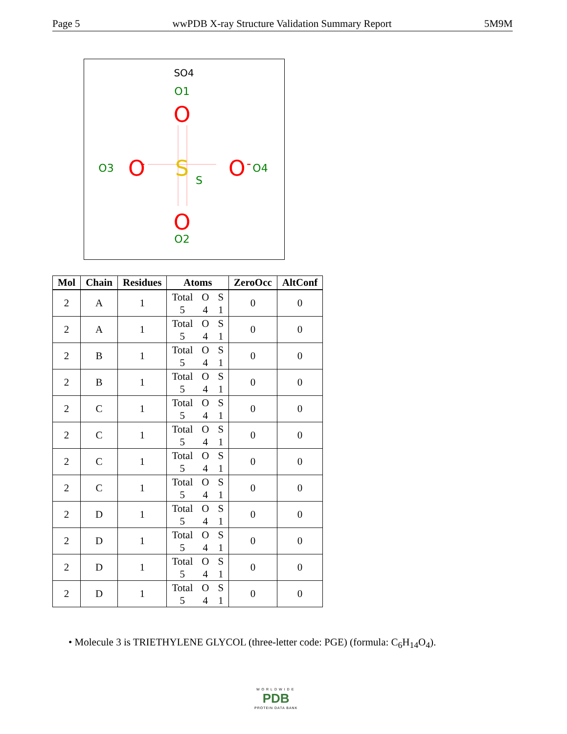Page 5 wwPDB X-ray Structure Validation Summary Report 5M9M
SO4
O1
O
O
O2
O3
O
-
S
S
O
-
O4
| Mol | Chain | Residues | Atoms | ZeroOcc | AltConf |
| --- | --- | --- | --- | --- | --- |
| 2 | A | 1 | Total O S 5 4 1 | 0 | 0 |
| 2 | A | 1 | Total O S 5 4 1 | 0 | 0 |
| 2 | B | 1 | Total O S 5 4 1 | 0 | 0 |
| 2 | B | 1 | Total O S 5 4 1 | 0 | 0 |
| 2 | C | 1 | Total O S 5 4 1 | 0 | 0 |
| 2 | C | 1 | Total O S 5 4 1 | 0 | 0 |
| 2 | C | 1 | Total O S 5 4 1 | 0 | 0 |
| 2 | C | 1 | Total O S 5 4 1 | 0 | 0 |
| 2 | D | 1 | Total O S 5 4 1 | 0 | 0 |
| 2 | D | 1 | Total O S 5 4 1 | 0 | 0 |
| 2 | D | 1 | Total O S 5 4 1 | 0 | 0 |
| 2 | D | 1 | Total O S 5 4 1 | 0 | 0 |
• Molecule 3 is TRIETHYLENE GLYCOL (three-letter code: PGE) (formula: C<sub>6</sub>H<sub>14</sub>O<sub>4</sub>).
WORLDWIDE
PDB
PROTEIN DATA BANK